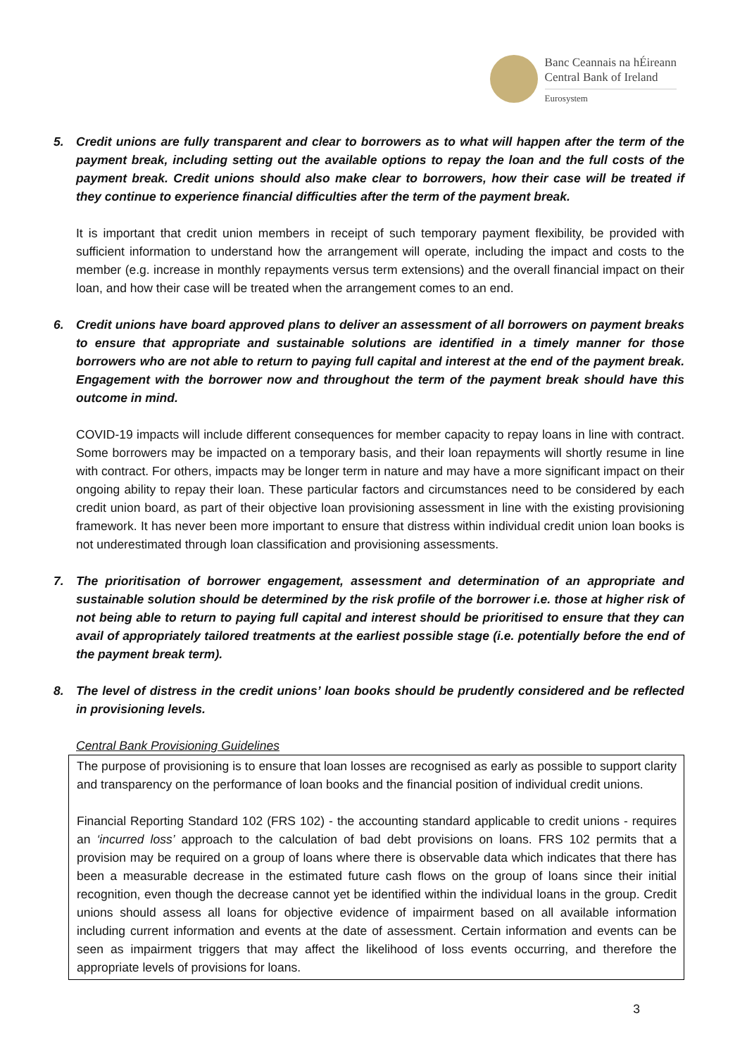Banc Ceannais na hÉireann
Central Bank of Ireland
Eurosystem
5. Credit unions are fully transparent and clear to borrowers as to what will happen after the term of the payment break, including setting out the available options to repay the loan and the full costs of the payment break. Credit unions should also make clear to borrowers, how their case will be treated if they continue to experience financial difficulties after the term of the payment break.
It is important that credit union members in receipt of such temporary payment flexibility, be provided with sufficient information to understand how the arrangement will operate, including the impact and costs to the member (e.g. increase in monthly repayments versus term extensions) and the overall financial impact on their loan, and how their case will be treated when the arrangement comes to an end.
6. Credit unions have board approved plans to deliver an assessment of all borrowers on payment breaks to ensure that appropriate and sustainable solutions are identified in a timely manner for those borrowers who are not able to return to paying full capital and interest at the end of the payment break. Engagement with the borrower now and throughout the term of the payment break should have this outcome in mind.
COVID-19 impacts will include different consequences for member capacity to repay loans in line with contract. Some borrowers may be impacted on a temporary basis, and their loan repayments will shortly resume in line with contract. For others, impacts may be longer term in nature and may have a more significant impact on their ongoing ability to repay their loan. These particular factors and circumstances need to be considered by each credit union board, as part of their objective loan provisioning assessment in line with the existing provisioning framework. It has never been more important to ensure that distress within individual credit union loan books is not underestimated through loan classification and provisioning assessments.
7. The prioritisation of borrower engagement, assessment and determination of an appropriate and sustainable solution should be determined by the risk profile of the borrower i.e. those at higher risk of not being able to return to paying full capital and interest should be prioritised to ensure that they can avail of appropriately tailored treatments at the earliest possible stage (i.e. potentially before the end of the payment break term).
8. The level of distress in the credit unions’ loan books should be prudently considered and be reflected in provisioning levels.
Central Bank Provisioning Guidelines
The purpose of provisioning is to ensure that loan losses are recognised as early as possible to support clarity and transparency on the performance of loan books and the financial position of individual credit unions.
Financial Reporting Standard 102 (FRS 102) - the accounting standard applicable to credit unions - requires an ‘incurred loss’ approach to the calculation of bad debt provisions on loans. FRS 102 permits that a provision may be required on a group of loans where there is observable data which indicates that there has been a measurable decrease in the estimated future cash flows on the group of loans since their initial recognition, even though the decrease cannot yet be identified within the individual loans in the group. Credit unions should assess all loans for objective evidence of impairment based on all available information including current information and events at the date of assessment. Certain information and events can be seen as impairment triggers that may affect the likelihood of loss events occurring, and therefore the appropriate levels of provisions for loans.
3